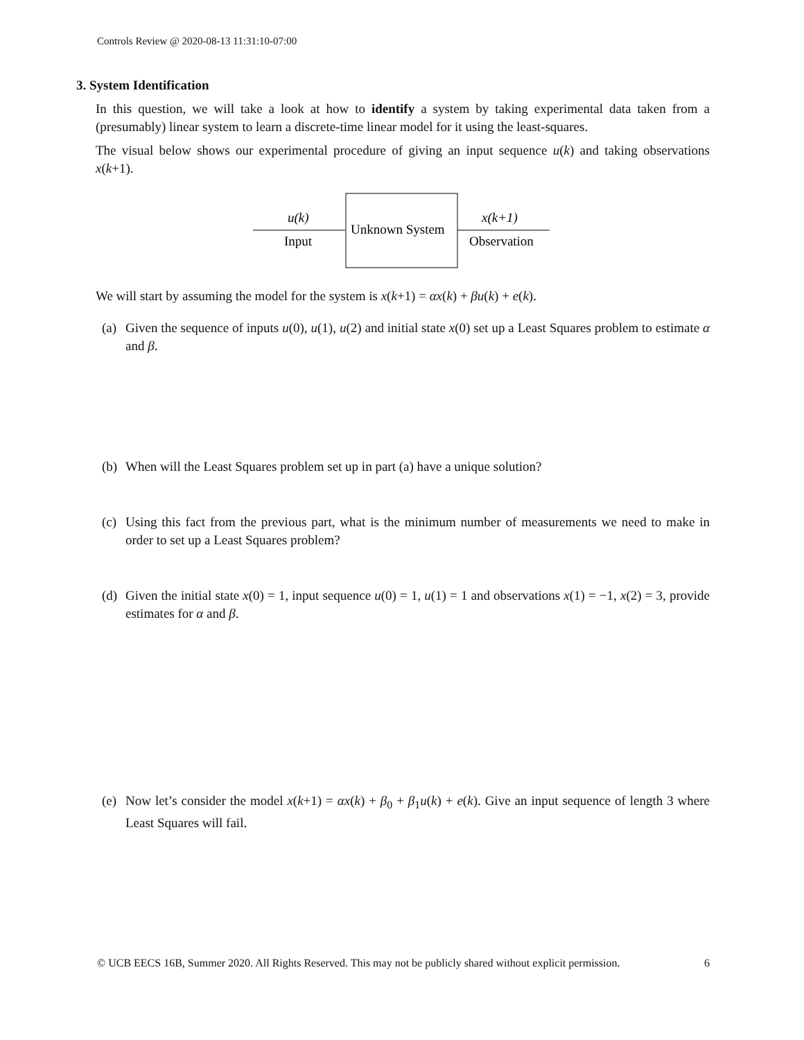Controls Review @ 2020-08-13 11:31:10-07:00
3. System Identification
In this question, we will take a look at how to identify a system by taking experimental data taken from a (presumably) linear system to learn a discrete-time linear model for it using the least-squares.
The visual below shows our experimental procedure of giving an input sequence u(k) and taking observations x(k+1).
u(k)
Input
Unknown System
x(k+1)
Observation
We will start by assuming the model for the system is x(k+1) = αx(k) + βu(k) + e(k).
(a) Given the sequence of inputs u(0), u(1), u(2) and initial state x(0) set up a Least Squares problem to estimate α and β.
(b) When will the Least Squares problem set up in part (a) have a unique solution?
(c) Using this fact from the previous part, what is the minimum number of measurements we need to make in order to set up a Least Squares problem?
(d) Given the initial state x(0) = 1, input sequence u(0) = 1, u(1) = 1 and observations x(1) = −1, x(2) = 3, provide estimates for α and β.
(e) Now let’s consider the model x(k+1) = αx(k) + β<sub>0</sub> + β<sub>1</sub>u(k) + e(k). Give an input sequence of length 3 where Least Squares will fail.
© UCB EECS 16B, Summer 2020. All Rights Reserved. This may not be publicly shared without explicit permission. 6